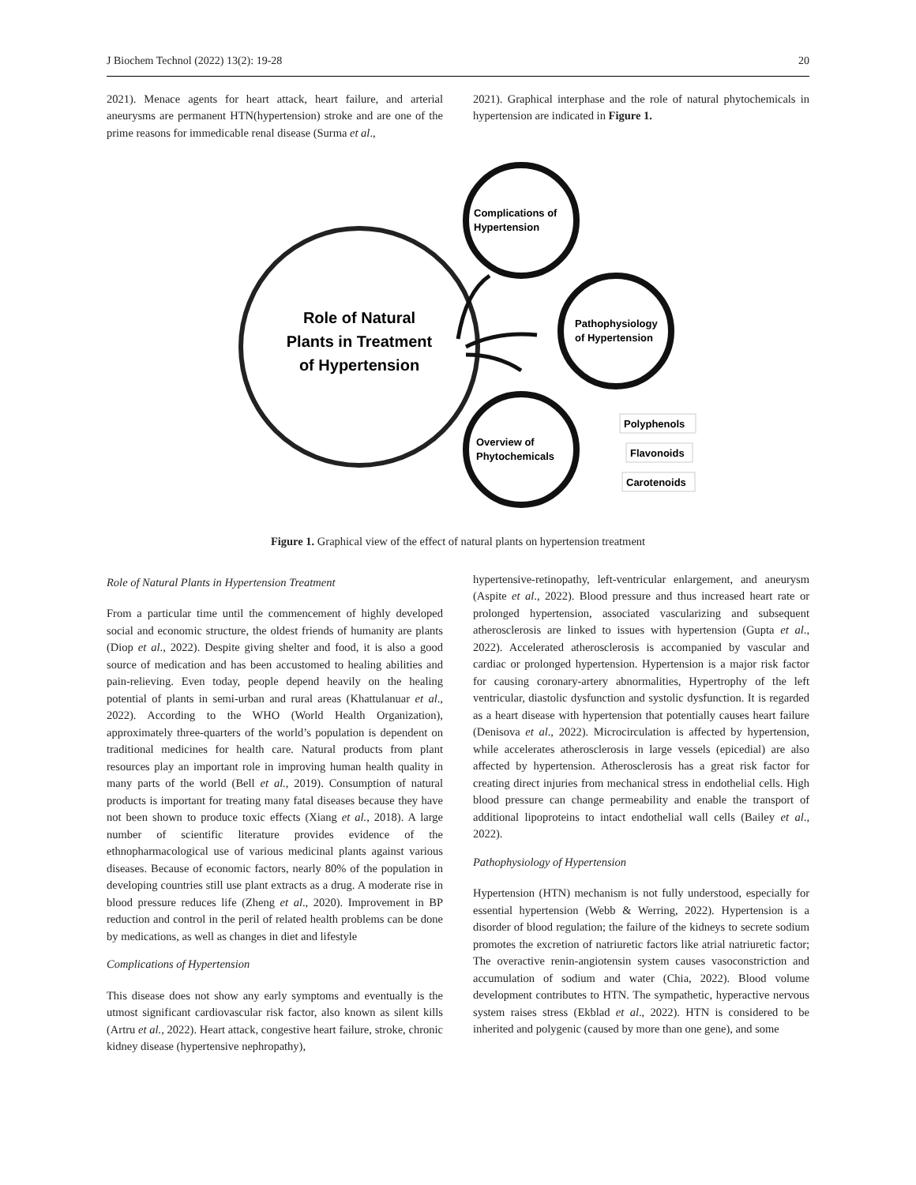J Biochem Technol (2022) 13(2): 19-28 20
2021). Menace agents for heart attack, heart failure, and arterial aneurysms are permanent HTN(hypertension) stroke and are one of the prime reasons for immedicable renal disease (Surma et al.,
2021). Graphical interphase and the role of natural phytochemicals in hypertension are indicated in Figure 1.
Role of Natural
Plants in Treatment
of Hypertension
Complications of
Hypertension
Pathophysiology
of Hypertension
Overview of
Phytochemicals
Polyphenols
Flavonoids
Carotenoids
Figure 1. Graphical view of the effect of natural plants on hypertension treatment
Role of Natural Plants in Hypertension Treatment
From a particular time until the commencement of highly developed social and economic structure, the oldest friends of humanity are plants (Diop et al., 2022). Despite giving shelter and food, it is also a good source of medication and has been accustomed to healing abilities and pain-relieving. Even today, people depend heavily on the healing potential of plants in semi-urban and rural areas (Khattulanuar et al., 2022). According to the WHO (World Health Organization), approximately three-quarters of the world’s population is dependent on traditional medicines for health care. Natural products from plant resources play an important role in improving human health quality in many parts of the world (Bell et al., 2019). Consumption of natural products is important for treating many fatal diseases because they have not been shown to produce toxic effects (Xiang et al., 2018). A large number of scientific literature provides evidence of the ethnopharmacological use of various medicinal plants against various diseases. Because of economic factors, nearly 80% of the population in developing countries still use plant extracts as a drug. A moderate rise in blood pressure reduces life (Zheng et al., 2020). Improvement in BP reduction and control in the peril of related health problems can be done by medications, as well as changes in diet and lifestyle
Complications of Hypertension
This disease does not show any early symptoms and eventually is the utmost significant cardiovascular risk factor, also known as silent kills (Artru et al., 2022). Heart attack, congestive heart failure, stroke, chronic kidney disease (hypertensive nephropathy),
hypertensive-retinopathy, left-ventricular enlargement, and aneurysm (Aspite et al., 2022). Blood pressure and thus increased heart rate or prolonged hypertension, associated vascularizing and subsequent atherosclerosis are linked to issues with hypertension (Gupta et al., 2022). Accelerated atherosclerosis is accompanied by vascular and cardiac or prolonged hypertension. Hypertension is a major risk factor for causing coronary-artery abnormalities, Hypertrophy of the left ventricular, diastolic dysfunction and systolic dysfunction. It is regarded as a heart disease with hypertension that potentially causes heart failure (Denisova et al., 2022). Microcirculation is affected by hypertension, while accelerates atherosclerosis in large vessels (epicedial) are also affected by hypertension. Atherosclerosis has a great risk factor for creating direct injuries from mechanical stress in endothelial cells. High blood pressure can change permeability and enable the transport of additional lipoproteins to intact endothelial wall cells (Bailey et al., 2022).
Pathophysiology of Hypertension
Hypertension (HTN) mechanism is not fully understood, especially for essential hypertension (Webb & Werring, 2022). Hypertension is a disorder of blood regulation; the failure of the kidneys to secrete sodium promotes the excretion of natriuretic factors like atrial natriuretic factor; The overactive renin-angiotensin system causes vasoconstriction and accumulation of sodium and water (Chia, 2022). Blood volume development contributes to HTN. The sympathetic, hyperactive nervous system raises stress (Ekblad et al., 2022). HTN is considered to be inherited and polygenic (caused by more than one gene), and some